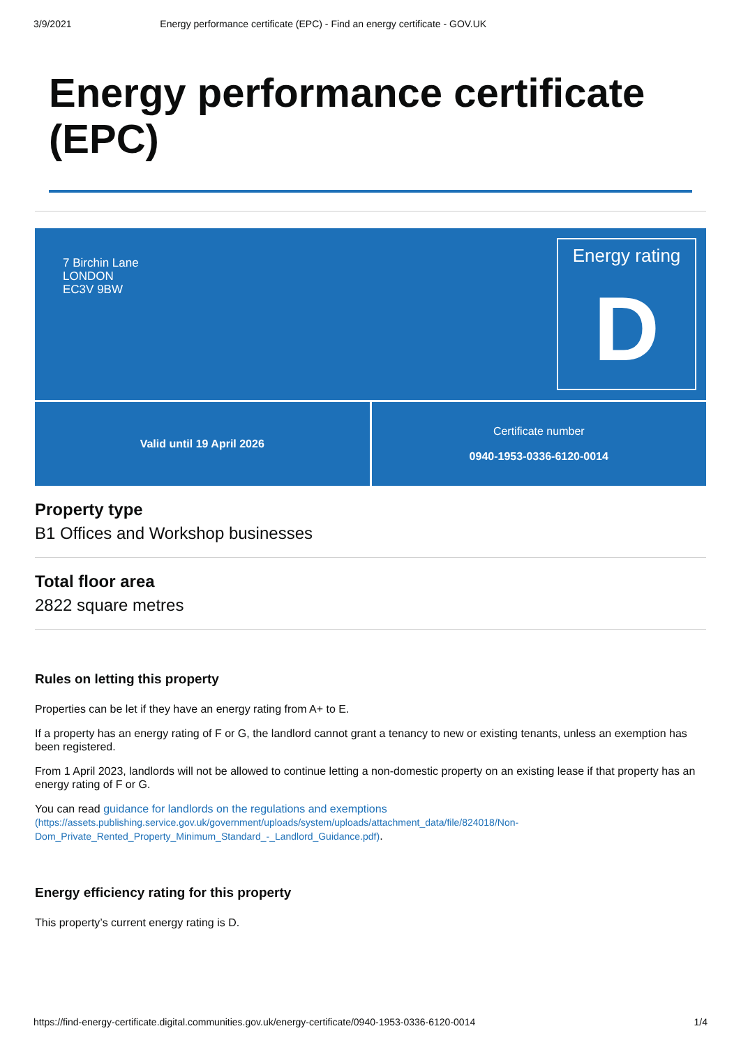3/9/2021 Energy performance certificate (EPC) - Find an energy certificate - GOV.UK
Energy performance certificate (EPC)
7 Birchin Lane
LONDON
EC3V 9BW
Energy rating
D
Valid until 19 April 2026 Certificate number
0940-1953-0336-6120-0014
Property type
B1 Offices and Workshop businesses
Total floor area
2822 square metres
Rules on letting this property
Properties can be let if they have an energy rating from A+ to E.
If a property has an energy rating of F or G, the landlord cannot grant a tenancy to new or existing tenants, unless an exemption has been registered.
From 1 April 2023, landlords will not be allowed to continue letting a non-domestic property on an existing lease if that property has an energy rating of F or G.
You can read guidance for landlords on the regulations and exemptions
(https://assets.publishing.service.gov.uk/government/uploads/system/uploads/attachment_data/file/824018/Non-Dom_Private_Rented_Property_Minimum_Standard_-_Landlord_Guidance.pdf).
Energy efficiency rating for this property
This property’s current energy rating is D.
https://find-energy-certificate.digital.communities.gov.uk/energy-certificate/0940-1953-0336-6120-0014 1/4